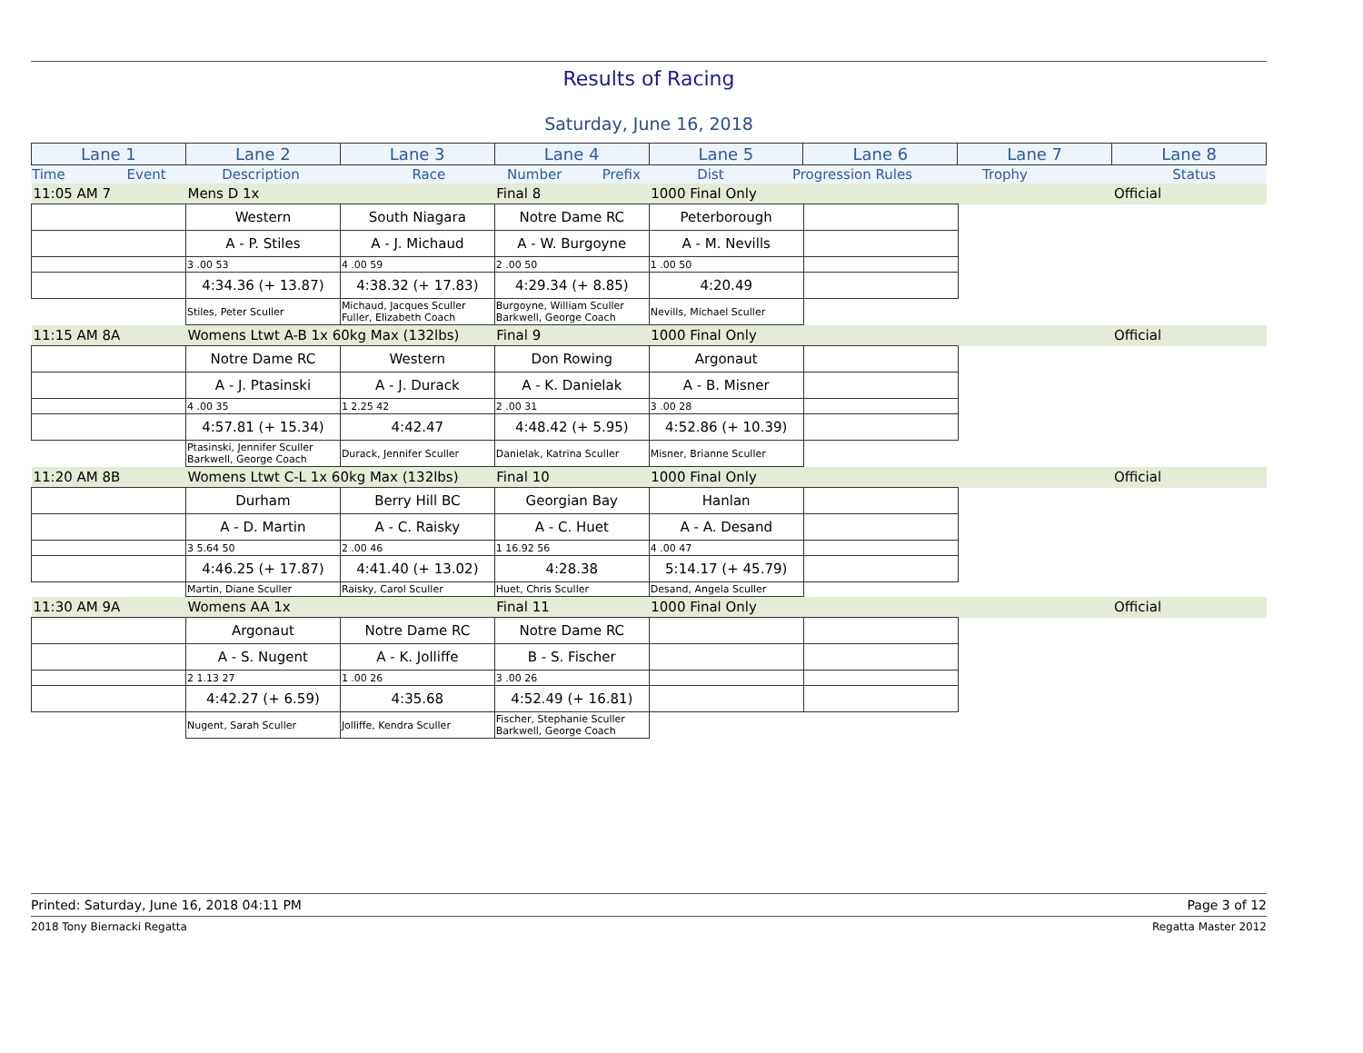Results of Racing
Saturday, June 16, 2018
| Lane 1 | Lane 2 | Lane 3 | Lane 4 | Lane 5 | Lane 6 | Lane 7 | Lane 8 |
| Time | Event | Description | Race | Number | Prefix | Dist | Progression Rules | Trophy | Status |
| 11:05 AM 7 | Mens D 1x | | Final 8 | 1000 Final Only | | | Official |
| | Western | South Niagara | Notre Dame RC | Peterborough | | | |
| | A - P. Stiles | A - J. Michaud | A - W. Burgoyne | A - M. Nevills | | | |
| | 3 .00 53 | 4 .00 59 | 2 .00 50 | 1 .00 50 | | | |
| | 4:34.36 (+ 13.87) | 4:38.32 (+ 17.83) | 4:29.34 (+ 8.85) | 4:20.49 | | | |
| | Stiles, Peter Sculler | Michaud, Jacques Sculler Fuller, Elizabeth Coach | Burgoyne, William Sculler Barkwell, George Coach | Nevills, Michael Sculler | | | |
| 11:15 AM 8A | Womens Ltwt A-B 1x 60kg Max (132lbs) | | Final 9 | 1000 Final Only | | | Official |
| | Notre Dame RC | Western | Don Rowing | Argonaut | | | |
| | A - J. Ptasinski | A - J. Durack | A - K. Danielak | A - B. Misner | | | |
| | 4 .00 35 | 1 2.25 42 | 2 .00 31 | 3 .00 28 | | | |
| | 4:57.81 (+ 15.34) | 4:42.47 | 4:48.42 (+ 5.95) | 4:52.86 (+ 10.39) | | | |
| | Ptasinski, Jennifer Sculler Barkwell, George Coach | Durack, Jennifer Sculler | Danielak, Katrina Sculler | Misner, Brianne Sculler | | | |
| 11:20 AM 8B | Womens Ltwt C-L 1x 60kg Max (132lbs) | | Final 10 | 1000 Final Only | | | Official |
| | Durham | Berry Hill BC | Georgian Bay | Hanlan | | | |
| | A - D. Martin | A - C. Raisky | A - C. Huet | A - A. Desand | | | |
| | 3 5.64 50 | 2 .00 46 | 1 16.92 56 | 4 .00 47 | | | |
| | 4:46.25 (+ 17.87) | 4:41.40 (+ 13.02) | 4:28.38 | 5:14.17 (+ 45.79) | | | |
| | Martin, Diane Sculler | Raisky, Carol Sculler | Huet, Chris Sculler | Desand, Angela Sculler | | | |
| 11:30 AM 9A | Womens AA 1x | | Final 11 | 1000 Final Only | | | Official |
| | Argonaut | Notre Dame RC | Notre Dame RC | | | | |
| | A - S. Nugent | A - K. Jolliffe | B - S. Fischer | | | | |
| | 2 1.13 27 | 1 .00 26 | 3 .00 26 | | | | |
| | 4:42.27 (+ 6.59) | 4:35.68 | 4:52.49 (+ 16.81) | | | | |
| | Nugent, Sarah Sculler | Jolliffe, Kendra Sculler | Fischer, Stephanie Sculler Barkwell, George Coach | | | | |
Printed: Saturday, June 16, 2018 04:11 PM Page 3 of 12
2018 Tony Biernacki Regatta Regatta Master 2012